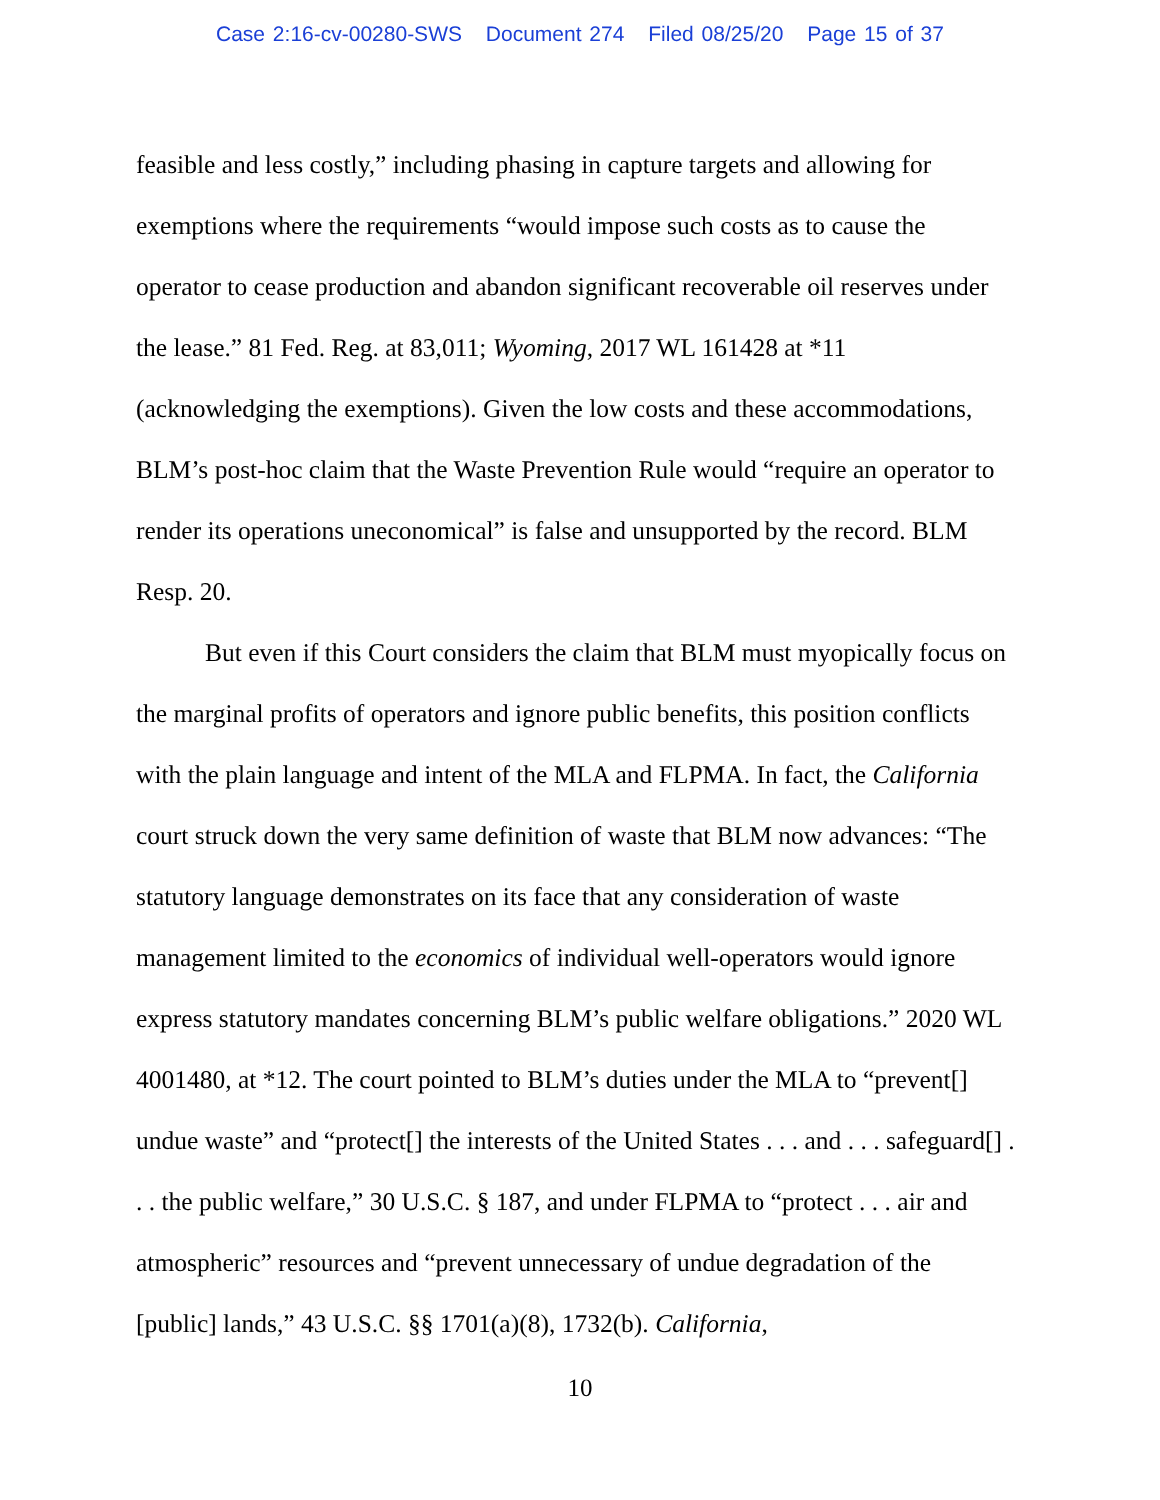Case 2:16-cv-00280-SWS Document 274 Filed 08/25/20 Page 15 of 37
feasible and less costly,” including phasing in capture targets and allowing for exemptions where the requirements “would impose such costs as to cause the operator to cease production and abandon significant recoverable oil reserves under the lease.” 81 Fed. Reg. at 83,011; Wyoming, 2017 WL 161428 at *11 (acknowledging the exemptions). Given the low costs and these accommodations, BLM’s post-hoc claim that the Waste Prevention Rule would “require an operator to render its operations uneconomical” is false and unsupported by the record. BLM Resp. 20.
But even if this Court considers the claim that BLM must myopically focus on the marginal profits of operators and ignore public benefits, this position conflicts with the plain language and intent of the MLA and FLPMA. In fact, the California court struck down the very same definition of waste that BLM now advances: “The statutory language demonstrates on its face that any consideration of waste management limited to the economics of individual well-operators would ignore express statutory mandates concerning BLM’s public welfare obligations.” 2020 WL 4001480, at *12. The court pointed to BLM’s duties under the MLA to “prevent[] undue waste” and “protect[] the interests of the United States . . . and . . . safeguard[] . . . the public welfare,” 30 U.S.C. § 187, and under FLPMA to “protect . . . air and atmospheric” resources and “prevent unnecessary of undue degradation of the [public] lands,” 43 U.S.C. §§ 1701(a)(8), 1732(b). California,
10